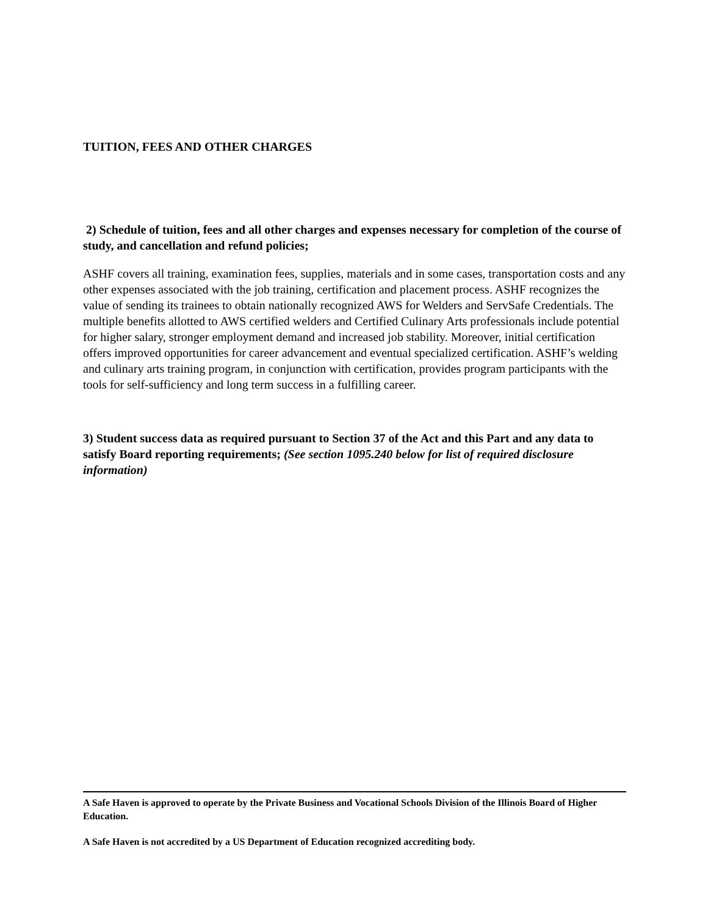TUITION, FEES AND OTHER CHARGES
2) Schedule of tuition, fees and all other charges and expenses necessary for completion of the course of study, and cancellation and refund policies;
ASHF covers all training, examination fees, supplies, materials and in some cases, transportation costs and any other expenses associated with the job training, certification and placement process. ASHF recognizes the value of sending its trainees to obtain nationally recognized AWS for Welders and ServSafe Credentials. The multiple benefits allotted to AWS certified welders and Certified Culinary Arts professionals include potential for higher salary, stronger employment demand and increased job stability. Moreover, initial certification offers improved opportunities for career advancement and eventual specialized certification. ASHF’s welding and culinary arts training program, in conjunction with certification, provides program participants with the tools for self-sufficiency and long term success in a fulfilling career.
3) Student success data as required pursuant to Section 37 of the Act and this Part and any data to satisfy Board reporting requirements; (See section 1095.240 below for list of required disclosure information)
A Safe Haven is approved to operate by the Private Business and Vocational Schools Division of the Illinois Board of Higher Education.
A Safe Haven is not accredited by a US Department of Education recognized accrediting body.